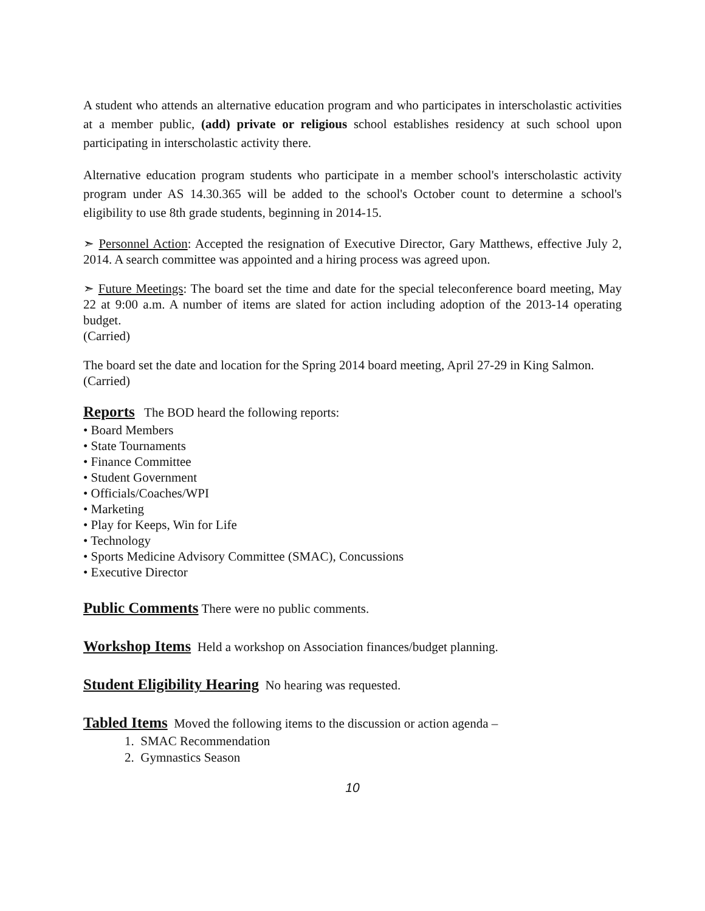A student who attends an alternative education program and who participates in interscholastic activities at a member public, (add) private or religious school establishes residency at such school upon participating in interscholastic activity there.
Alternative education program students who participate in a member school's interscholastic activity program under AS 14.30.365 will be added to the school's October count to determine a school's eligibility to use 8th grade students, beginning in 2014-15.
➣ Personnel Action: Accepted the resignation of Executive Director, Gary Matthews, effective July 2, 2014. A search committee was appointed and a hiring process was agreed upon.
➣ Future Meetings: The board set the time and date for the special teleconference board meeting, May 22 at 9:00 a.m. A number of items are slated for action including adoption of the 2013-14 operating budget.
(Carried)
The board set the date and location for the Spring 2014 board meeting, April 27-29 in King Salmon.
(Carried)
Reports The BOD heard the following reports:
• Board Members
• State Tournaments
• Finance Committee
• Student Government
• Officials/Coaches/WPI
• Marketing
• Play for Keeps, Win for Life
• Technology
• Sports Medicine Advisory Committee (SMAC), Concussions
• Executive Director
Public Comments There were no public comments.
Workshop Items Held a workshop on Association finances/budget planning.
Student Eligibility Hearing No hearing was requested.
Tabled Items Moved the following items to the discussion or action agenda –
1. SMAC Recommendation
2. Gymnastics Season
10